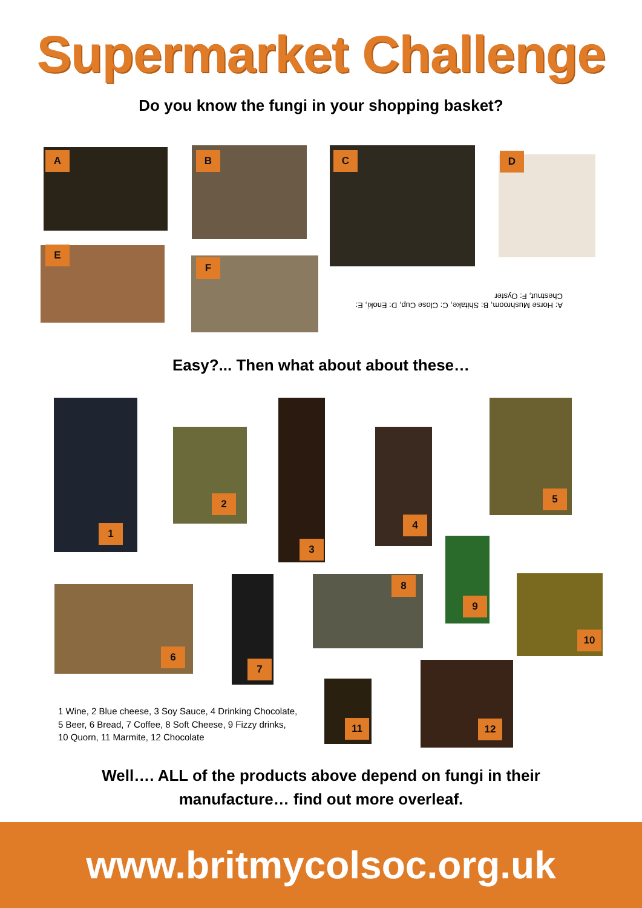Supermarket Challenge
Do you know the fungi in your shopping basket?
A B C D
E
F
A: Horse Mushroom, B: Shitake, C: Close Cup, D: Enoki, E: Chestnut, F: Oyster
Easy?... Then what about about these…
1
2
3
4
5
6
7
8
9
10
11 12
1 Wine, 2 Blue cheese, 3 Soy Sauce, 4 Drinking Chocolate,
5 Beer, 6 Bread, 7 Coffee, 8 Soft Cheese, 9 Fizzy drinks,
10 Quorn, 11 Marmite, 12 Chocolate
Well…. ALL of the products above depend on fungi in their
manufacture… find out more overleaf.
www.britmycolsoc.org.uk